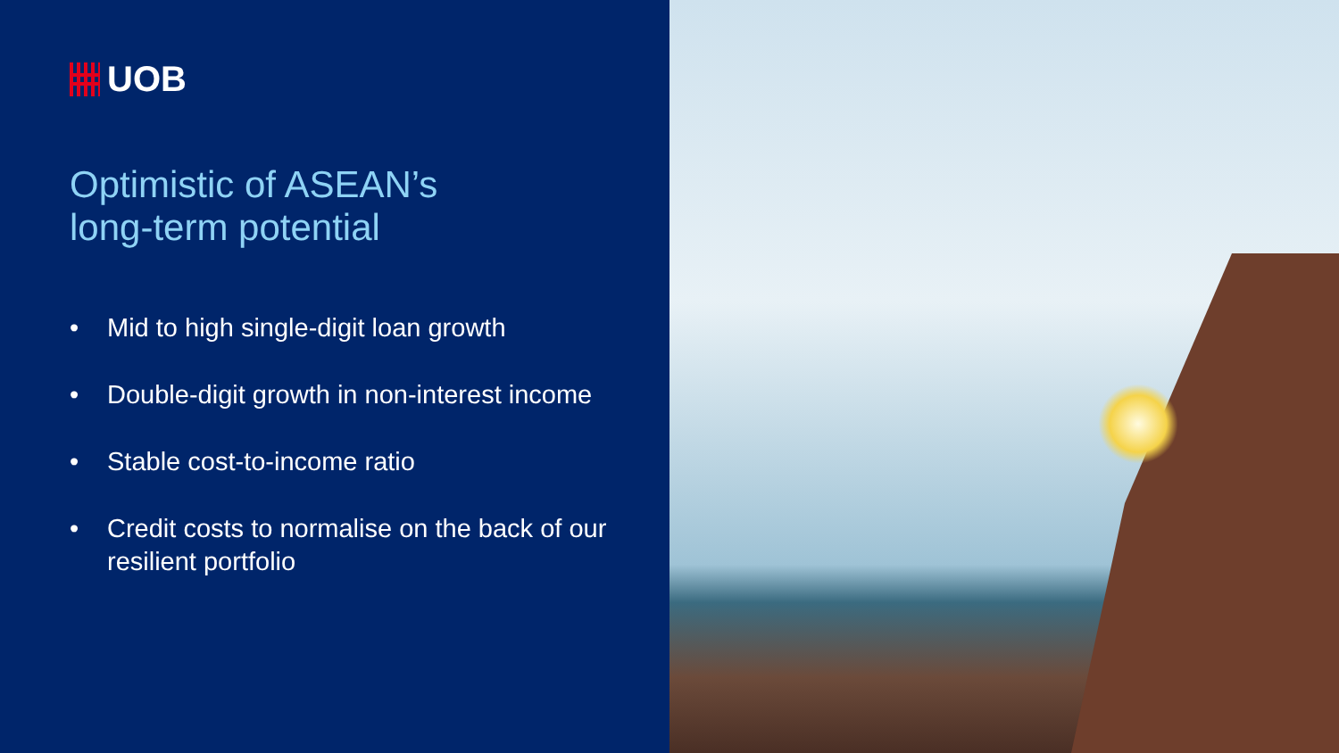UOB
Optimistic of ASEAN’s
long-term potential
• Mid to high single-digit loan growth
• Double-digit growth in non-interest income
• Stable cost-to-income ratio
• Credit costs to normalise on the back of our resilient portfolio